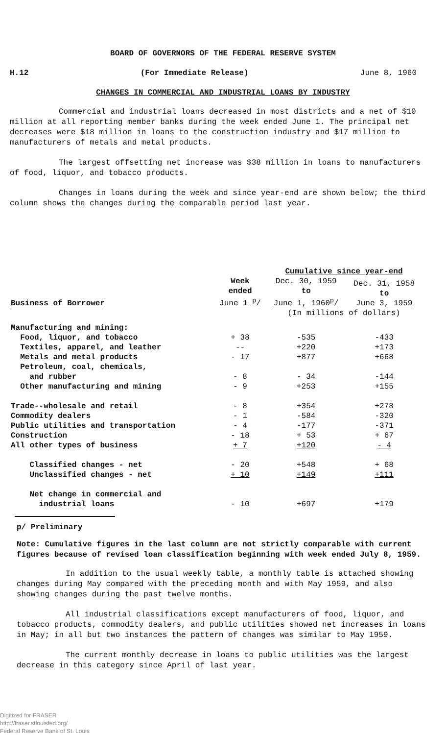BOARD OF GOVERNORS OF THE FEDERAL RESERVE SYSTEM
H.12 (For Immediate Release) June 8, 1960
CHANGES IN COMMERCIAL AND INDUSTRIAL LOANS BY INDUSTRY
Commercial and industrial loans decreased in most districts and a net of $10 million at all reporting member banks during the week ended June 1. The principal net decreases were $18 million in loans to the construction industry and $17 million to manufacturers of metals and metal products.
The largest offsetting net increase was $38 million in loans to manufacturers of food, liquor, and tobacco products.
Changes in loans during the week and since year-end are shown below; the third column shows the changes during the comparable period last year.
| | | Cumulative since year-end | |
| Business of Borrower | Week ended June 1 <sup>p</sup>/ | Dec. 30, 1959 to June 1, 1960<sup>p</sup>/ | Dec. 31, 1958 to June 3, 1959 |
| | | (In millions of dollars) | |
| Manufacturing and mining: | | | |
| Food, liquor, and tobacco | + 38 | -535 | -433 |
| Textiles, apparel, and leather | -- | +220 | +173 |
| Metals and metal products | - 17 | +877 | +668 |
| Petroleum, coal, chemicals, and rubber | - 8 | - 34 | -144 |
| Other manufacturing and mining | - 9 | +253 | +155 |
| Trade--wholesale and retail | - 8 | +354 | +278 |
| Commodity dealers | - 1 | -584 | -320 |
| Public utilities and transportation | - 4 | -177 | -371 |
| Construction | - 18 | + 53 | + 67 |
| All other types of business | + 7 | +120 | - 4 |
| Classified changes - net | - 20 | +548 | + 68 |
| Unclassified changes - net | + 10 | +149 | +111 |
| Net change in commercial and industrial loans | - 10 | +697 | +179 |
p/ Preliminary
Note: Cumulative figures in the last column are not strictly comparable with current figures because of revised loan classification beginning with week ended July 8, 1959.
In addition to the usual weekly table, a monthly table is attached showing changes during May compared with the preceding month and with May 1959, and also showing changes during the past twelve months.
All industrial classifications except manufacturers of food, liquor, and tobacco products, commodity dealers, and public utilities showed net increases in loans in May; in all but two instances the pattern of changes was similar to May 1959.
The current monthly decrease in loans to public utilities was the largest decrease in this category since April of last year.
Digitized for FRASER
http://fraser.stlouisfed.org/
Federal Reserve Bank of St. Louis